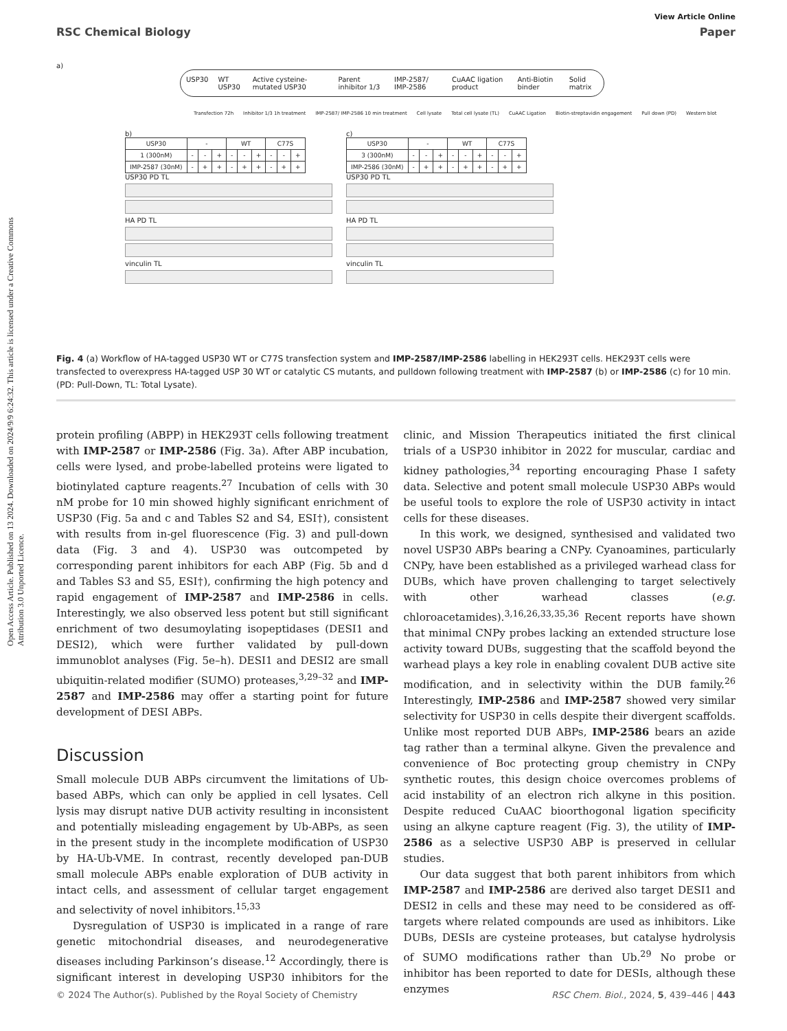Open Access Article. Published on 13 2024. Downloaded on 2024/9/9 6:24:32. This article is licensed under a Creative Commons Attribution 3.0 Unported Licence.
View Article Online
RSC Chemical Biology Paper
a)
USP30 WT USP30 Active cysteine-mutated USP30 Parent inhibitor 1/3 IMP-2587/ IMP-2586 CuAAC ligation product Anti-Biotin binder Solid matrix
Transfection 72h Inhibitor 1/3 1h treatment IMP-2587/ IMP-2586 10 min treatment Cell lysate Total cell lysate (TL) CuAAC Ligation Biotin-streptavidin engagement Pull down (PD) Western blot
b)
| USP30 | - | | | WT | | | C77S | | |
| 1 (300nM) | - | - | + | - | - | + | - | - | + |
| IMP-2587 (30nM) | - | + | + | - | + | + | - | + | + |
USP30 PD TL
HA PD TL
vinculin TL
c)
| USP30 | - | | | WT | | | C77S | | |
| 3 (300nM) | - | - | + | - | - | + | - | - | + |
| IMP-2586 (30nM) | - | + | + | - | + | + | - | + | + |
USP30 PD TL
HA PD TL
vinculin TL
Fig. 4 (a) Workflow of HA-tagged USP30 WT or C77S transfection system and IMP-2587/IMP-2586 labelling in HEK293T cells. HEK293T cells were transfected to overexpress HA-tagged USP 30 WT or catalytic CS mutants, and pulldown following treatment with IMP-2587 (b) or IMP-2586 (c) for 10 min. (PD: Pull-Down, TL: Total Lysate).
protein profiling (ABPP) in HEK293T cells following treatment with IMP-2587 or IMP-2586 (Fig. 3a). After ABP incubation, cells were lysed, and probe-labelled proteins were ligated to biotinylated capture reagents.<sup>27</sup> Incubation of cells with 30 nM probe for 10 min showed highly significant enrichment of USP30 (Fig. 5a and c and Tables S2 and S4, ESI†), consistent with results from in-gel fluorescence (Fig. 3) and pull-down data (Fig. 3 and 4). USP30 was outcompeted by corresponding parent inhibitors for each ABP (Fig. 5b and d and Tables S3 and S5, ESI†), confirming the high potency and rapid engagement of IMP-2587 and IMP-2586 in cells. Interestingly, we also observed less potent but still significant enrichment of two desumoylating isopeptidases (DESI1 and DESI2), which were further validated by pull-down immunoblot analyses (Fig. 5e–h). DESI1 and DESI2 are small ubiquitin-related modifier (SUMO) proteases,<sup>3,29–32</sup> and IMP-2587 and IMP-2586 may offer a starting point for future development of DESI ABPs.
Discussion
Small molecule DUB ABPs circumvent the limitations of Ub-based ABPs, which can only be applied in cell lysates. Cell lysis may disrupt native DUB activity resulting in inconsistent and potentially misleading engagement by Ub-ABPs, as seen in the present study in the incomplete modification of USP30 by HA-Ub-VME. In contrast, recently developed pan-DUB small molecule ABPs enable exploration of DUB activity in intact cells, and assessment of cellular target engagement and selectivity of novel inhibitors.<sup>15,33</sup>
Dysregulation of USP30 is implicated in a range of rare genetic mitochondrial diseases, and neurodegenerative diseases including Parkinson’s disease.<sup>12</sup> Accordingly, there is significant interest in developing USP30 inhibitors for the clinic, and Mission Therapeutics initiated the first clinical trials of a USP30 inhibitor in 2022 for muscular, cardiac and kidney pathologies,<sup>34</sup> reporting encouraging Phase I safety data. Selective and potent small molecule USP30 ABPs would be useful tools to explore the role of USP30 activity in intact cells for these diseases.
In this work, we designed, synthesised and validated two novel USP30 ABPs bearing a CNPy. Cyanoamines, particularly CNPy, have been established as a privileged warhead class for DUBs, which have proven challenging to target selectively with other warhead classes (e.g. chloroacetamides).<sup>3,16,26,33,35,36</sup> Recent reports have shown that minimal CNPy probes lacking an extended structure lose activity toward DUBs, suggesting that the scaffold beyond the warhead plays a key role in enabling covalent DUB active site modification, and in selectivity within the DUB family.<sup>26</sup> Interestingly, IMP-2586 and IMP-2587 showed very similar selectivity for USP30 in cells despite their divergent scaffolds. Unlike most reported DUB ABPs, IMP-2586 bears an azide tag rather than a terminal alkyne. Given the prevalence and convenience of Boc protecting group chemistry in CNPy synthetic routes, this design choice overcomes problems of acid instability of an electron rich alkyne in this position. Despite reduced CuAAC bioorthogonal ligation specificity using an alkyne capture reagent (Fig. 3), the utility of IMP-2586 as a selective USP30 ABP is preserved in cellular studies.
Our data suggest that both parent inhibitors from which IMP-2587 and IMP-2586 are derived also target DESI1 and DESI2 in cells and these may need to be considered as off-targets where related compounds are used as inhibitors. Like DUBs, DESIs are cysteine proteases, but catalyse hydrolysis of SUMO modifications rather than Ub.<sup>29</sup> No probe or inhibitor has been reported to date for DESIs, although these enzymes
© 2024 The Author(s). Published by the Royal Society of Chemistry RSC Chem. Biol., 2024, 5, 439–446 | 443